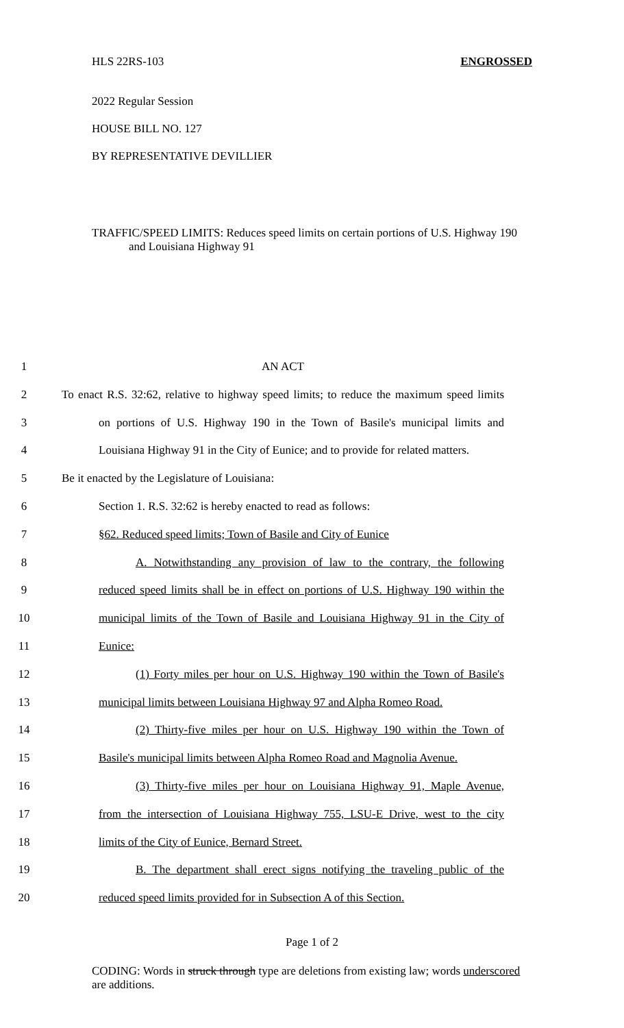HLS 22RS-103 ENGROSSED
2022 Regular Session
HOUSE BILL NO. 127
BY REPRESENTATIVE DEVILLIER
TRAFFIC/SPEED LIMITS: Reduces speed limits on certain portions of U.S. Highway 190
and Louisiana Highway 91
1 AN ACT
2 To enact R.S. 32:62, relative to highway speed limits; to reduce the maximum speed limits
3 on portions of U.S. Highway 190 in the Town of Basile's municipal limits and
4 Louisiana Highway 91 in the City of Eunice; and to provide for related matters.
5 Be it enacted by the Legislature of Louisiana:
6 Section 1. R.S. 32:62 is hereby enacted to read as follows:
7 §62. Reduced speed limits; Town of Basile and City of Eunice
8 A. Notwithstanding any provision of law to the contrary, the following
9 reduced speed limits shall be in effect on portions of U.S. Highway 190 within the
10 municipal limits of the Town of Basile and Louisiana Highway 91 in the City of
11 Eunice:
12 (1) Forty miles per hour on U.S. Highway 190 within the Town of Basile's
13 municipal limits between Louisiana Highway 97 and Alpha Romeo Road.
14 (2) Thirty-five miles per hour on U.S. Highway 190 within the Town of
15 Basile's municipal limits between Alpha Romeo Road and Magnolia Avenue.
16 (3) Thirty-five miles per hour on Louisiana Highway 91, Maple Avenue,
17 from the intersection of Louisiana Highway 755, LSU-E Drive, west to the city
18 limits of the City of Eunice, Bernard Street.
19 B. The department shall erect signs notifying the traveling public of the
20 reduced speed limits provided for in Subsection A of this Section.
Page 1 of 2
CODING: Words in struck through type are deletions from existing law; words underscored are additions.